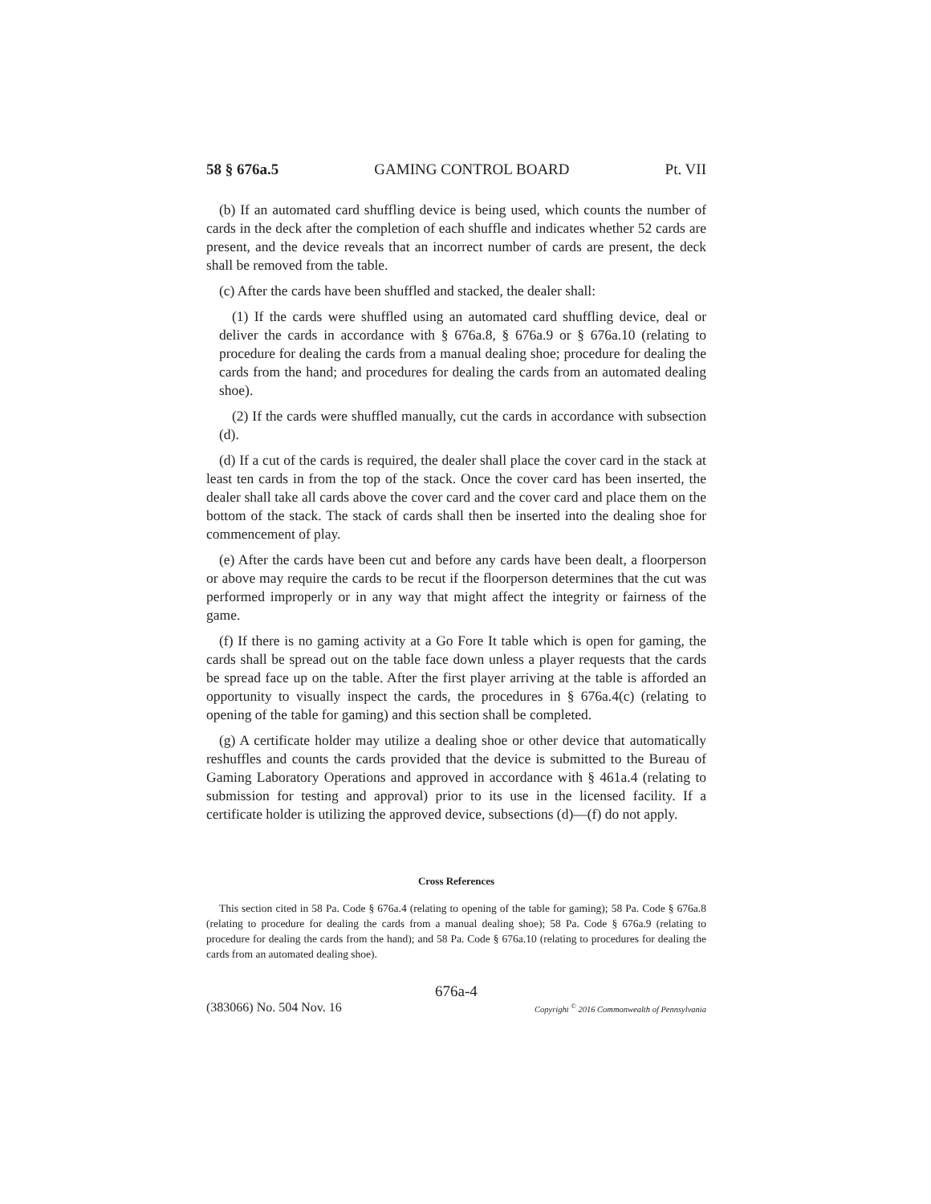58 § 676a.5 GAMING CONTROL BOARD Pt. VII
(b) If an automated card shuffling device is being used, which counts the number of cards in the deck after the completion of each shuffle and indicates whether 52 cards are present, and the device reveals that an incorrect number of cards are present, the deck shall be removed from the table.
(c) After the cards have been shuffled and stacked, the dealer shall:
(1) If the cards were shuffled using an automated card shuffling device, deal or deliver the cards in accordance with § 676a.8, § 676a.9 or § 676a.10 (relating to procedure for dealing the cards from a manual dealing shoe; procedure for dealing the cards from the hand; and procedures for dealing the cards from an automated dealing shoe).
(2) If the cards were shuffled manually, cut the cards in accordance with subsection (d).
(d) If a cut of the cards is required, the dealer shall place the cover card in the stack at least ten cards in from the top of the stack. Once the cover card has been inserted, the dealer shall take all cards above the cover card and the cover card and place them on the bottom of the stack. The stack of cards shall then be inserted into the dealing shoe for commencement of play.
(e) After the cards have been cut and before any cards have been dealt, a floorperson or above may require the cards to be recut if the floorperson determines that the cut was performed improperly or in any way that might affect the integrity or fairness of the game.
(f) If there is no gaming activity at a Go Fore It table which is open for gaming, the cards shall be spread out on the table face down unless a player requests that the cards be spread face up on the table. After the first player arriving at the table is afforded an opportunity to visually inspect the cards, the procedures in § 676a.4(c) (relating to opening of the table for gaming) and this section shall be completed.
(g) A certificate holder may utilize a dealing shoe or other device that automatically reshuffles and counts the cards provided that the device is submitted to the Bureau of Gaming Laboratory Operations and approved in accordance with § 461a.4 (relating to submission for testing and approval) prior to its use in the licensed facility. If a certificate holder is utilizing the approved device, subsections (d)—(f) do not apply.
Cross References
This section cited in 58 Pa. Code § 676a.4 (relating to opening of the table for gaming); 58 Pa. Code § 676a.8 (relating to procedure for dealing the cards from a manual dealing shoe); 58 Pa. Code § 676a.9 (relating to procedure for dealing the cards from the hand); and 58 Pa. Code § 676a.10 (relating to procedures for dealing the cards from an automated dealing shoe).
676a-4
(383066) No. 504 Nov. 16 Copyright <sup>©</sup> 2016 Commonwealth of Pennsylvania